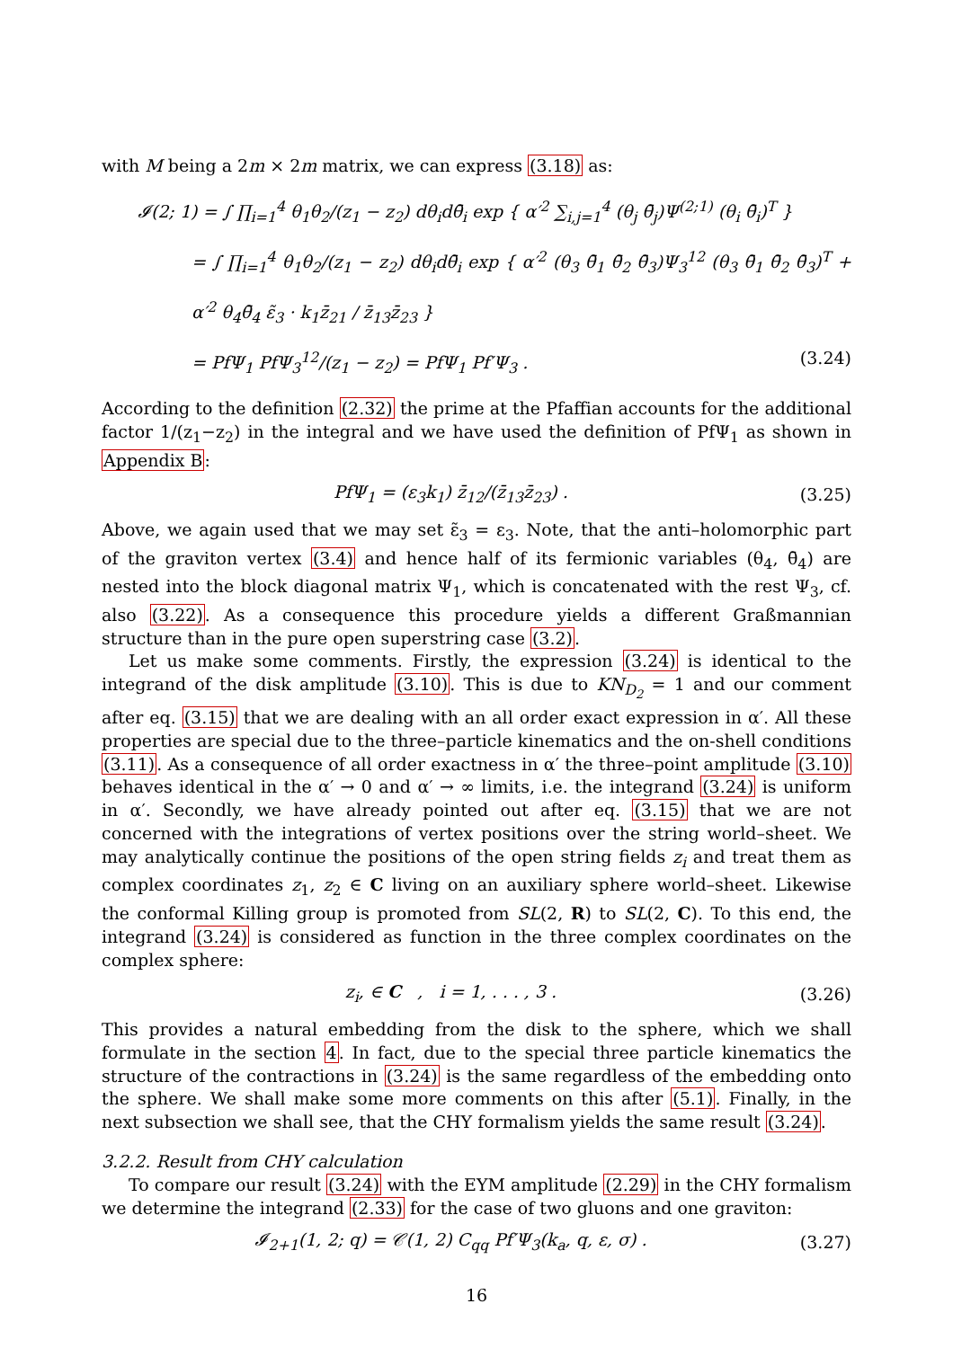with M being a 2m × 2m matrix, we can express (3.18) as:
𝓘(2; 1) = ∫ ∏<sub>i=1</sub><sup>4</sup> θ<sub>1</sub>θ<sub>2</sub>/(z<sub>1</sub> − z<sub>2</sub>) dθ<sub>i</sub>dθ̄<sub>i</sub> exp { α′<sup>2</sup> ∑<sub>i,j=1</sub><sup>4</sup> (θ<sub>j</sub> θ̄<sub>j</sub>)Ψ<sup>(2;1)</sup> (θ<sub>i</sub> θ̄<sub>i</sub>)<sup>T</sup> }
= ∫ ∏<sub>i=1</sub><sup>4</sup> θ<sub>1</sub>θ<sub>2</sub>/(z<sub>1</sub> − z<sub>2</sub>) dθ<sub>i</sub>dθ̄<sub>i</sub> exp { α′<sup>2</sup> (θ<sub>3</sub> θ̄<sub>1</sub> θ̄<sub>2</sub> θ̄<sub>3</sub>)Ψ<sub>3</sub><sup>12</sup> (θ<sub>3</sub> θ̄<sub>1</sub> θ̄<sub>2</sub> θ̄<sub>3</sub>)<sup>T</sup> + α′<sup>2</sup> θ<sub>4</sub>θ̄<sub>4</sub> ε̃<sub>3</sub> · k<sub>1</sub>z̄<sub>21</sub> / z̄<sub>13</sub>z̄<sub>23</sub> }
= PfΨ<sub>1</sub> PfΨ<sub>3</sub><sup>12</sup>/(z<sub>1</sub> − z<sub>2</sub>) = PfΨ<sub>1</sub> Pf′Ψ<sub>3</sub> . (3.24)
According to the definition (2.32) the prime at the Pfaffian accounts for the additional factor 1/(z<sub>1</sub>−z<sub>2</sub>) in the integral and we have used the definition of PfΨ<sub>1</sub> as shown in Appendix B:
PfΨ<sub>1</sub> = (ε<sub>3</sub>k<sub>1</sub>) z̄<sub>12</sub>/(z̄<sub>13</sub>z̄<sub>23</sub>) . (3.25)
Above, we again used that we may set ε̃<sub>3</sub> = ε<sub>3</sub>. Note, that the anti–holomorphic part of the graviton vertex (3.4) and hence half of its fermionic variables (θ<sub>4</sub>, θ̄<sub>4</sub>) are nested into the block diagonal matrix Ψ<sub>1</sub>, which is concatenated with the rest Ψ<sub>3</sub>, cf. also (3.22). As a consequence this procedure yields a different Graßmannian structure than in the pure open superstring case (3.2).
Let us make some comments. Firstly, the expression (3.24) is identical to the integrand of the disk amplitude (3.10). This is due to KN<sub>D<sub>2</sub></sub> = 1 and our comment after eq. (3.15) that we are dealing with an all order exact expression in α′. All these properties are special due to the three–particle kinematics and the on-shell conditions (3.11). As a consequence of all order exactness in α′ the three–point amplitude (3.10) behaves identical in the α′ → 0 and α′ → ∞ limits, i.e. the integrand (3.24) is uniform in α′. Secondly, we have already pointed out after eq. (3.15) that we are not concerned with the integrations of vertex positions over the string world–sheet. We may analytically continue the positions of the open string fields z<sub>i</sub> and treat them as complex coordinates z<sub>1</sub>, z<sub>2</sub> ∈ C living on an auxiliary sphere world–sheet. Likewise the conformal Killing group is promoted from SL(2, R) to SL(2, C). To this end, the integrand (3.24) is considered as function in the three complex coordinates on the complex sphere:
z<sub>i</sub>, ∈ C , i = 1, . . . , 3 . (3.26)
This provides a natural embedding from the disk to the sphere, which we shall formulate in the section 4. In fact, due to the special three particle kinematics the structure of the contractions in (3.24) is the same regardless of the embedding onto the sphere. We shall make some more comments on this after (5.1). Finally, in the next subsection we shall see, that the CHY formalism yields the same result (3.24).
3.2.2. Result from CHY calculation
To compare our result (3.24) with the EYM amplitude (2.29) in the CHY formalism we determine the integrand (2.33) for the case of two gluons and one graviton:
𝓘<sub>2+1</sub>(1, 2; q) = 𝒞(1, 2) C<sub>qq</sub> Pf′Ψ<sub>3</sub>(k<sub>a</sub>, q, ε, σ) . (3.27)
16